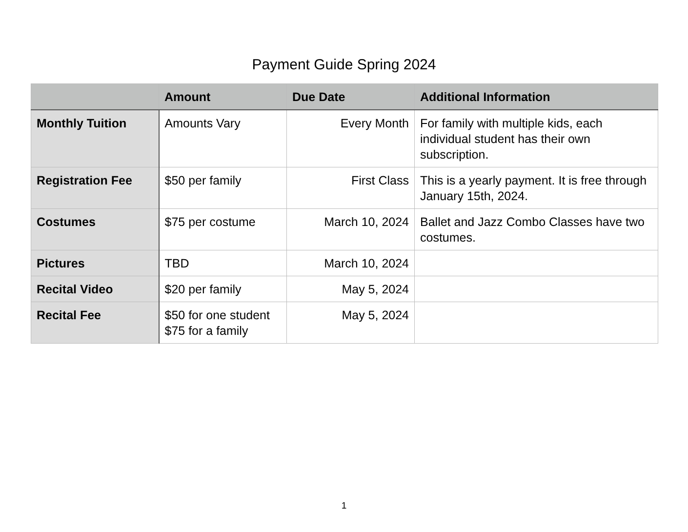Payment Guide Spring 2024
| | Amount | Due Date | Additional Information |
| --- | --- | --- | --- |
| Monthly Tuition | Amounts Vary | Every Month | For family with multiple kids, each individual student has their own subscription. |
| Registration Fee | $50 per family | First Class | This is a yearly payment. It is free through January 15th, 2024. |
| Costumes | $75 per costume | March 10, 2024 | Ballet and Jazz Combo Classes have two costumes. |
| Pictures | TBD | March 10, 2024 | |
| Recital Video | $20 per family | May 5, 2024 | |
| Recital Fee | $50 for one student $75 for a family | May 5, 2024 | |
1